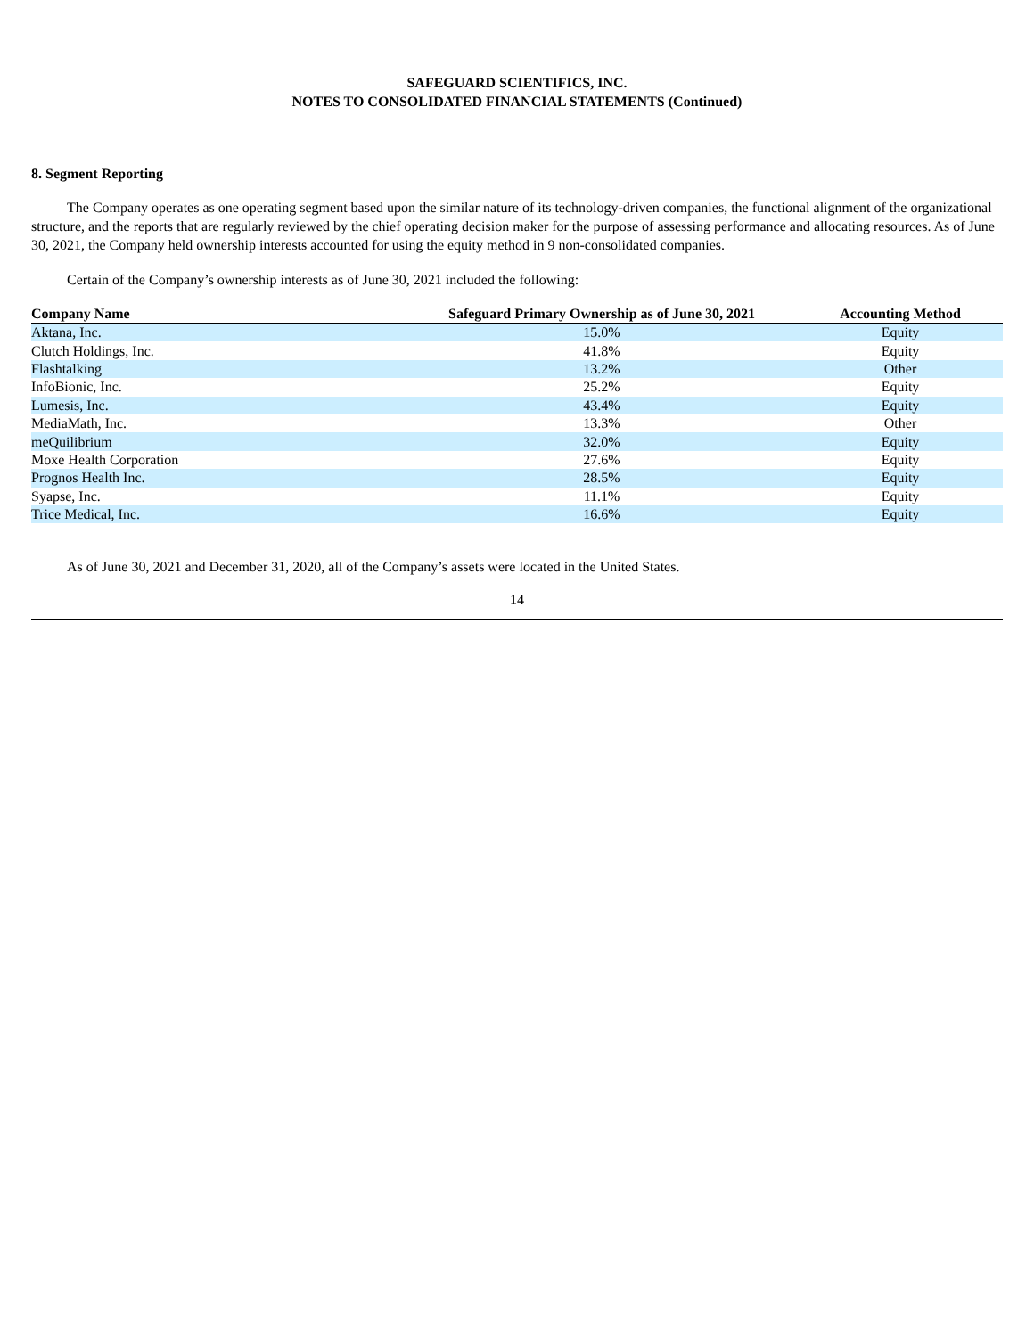SAFEGUARD SCIENTIFICS, INC.
NOTES TO CONSOLIDATED FINANCIAL STATEMENTS (Continued)
8. Segment Reporting
The Company operates as one operating segment based upon the similar nature of its technology-driven companies, the functional alignment of the organizational structure, and the reports that are regularly reviewed by the chief operating decision maker for the purpose of assessing performance and allocating resources. As of June 30, 2021, the Company held ownership interests accounted for using the equity method in 9 non-consolidated companies.
Certain of the Company’s ownership interests as of June 30, 2021 included the following:
| Company Name | Safeguard Primary Ownership as of June 30, 2021 | Accounting Method |
| --- | --- | --- |
| Aktana, Inc. | 15.0% | Equity |
| Clutch Holdings, Inc. | 41.8% | Equity |
| Flashtalking | 13.2% | Other |
| InfoBionic, Inc. | 25.2% | Equity |
| Lumesis, Inc. | 43.4% | Equity |
| MediaMath, Inc. | 13.3% | Other |
| meQuilibrium | 32.0% | Equity |
| Moxe Health Corporation | 27.6% | Equity |
| Prognos Health Inc. | 28.5% | Equity |
| Syapse, Inc. | 11.1% | Equity |
| Trice Medical, Inc. | 16.6% | Equity |
As of June 30, 2021 and December 31, 2020, all of the Company’s assets were located in the United States.
14